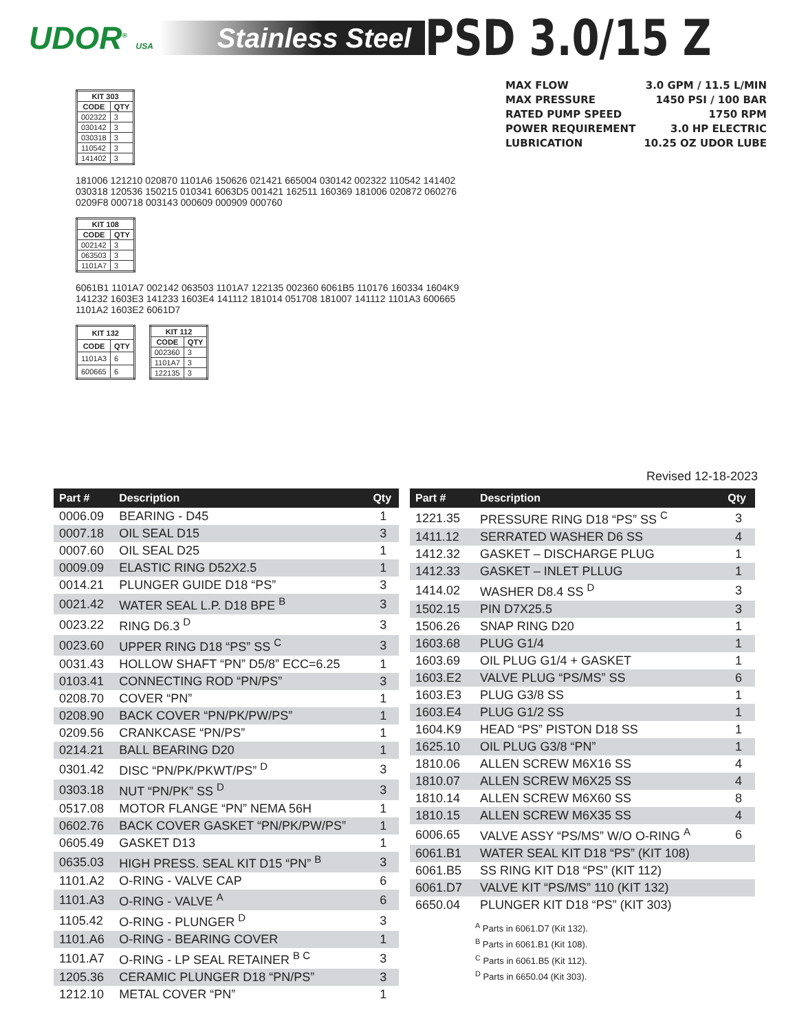UDOR<sup>®</sup> USA
Stainless Steel
PSD 3.0/15 Z
MAX FLOW 3.0 GPM / 11.5 L/MIN
MAX PRESSURE 1450 PSI / 100 BAR
RATED PUMP SPEED 1750 RPM
POWER REQUIREMENT 3.0 HP ELECTRIC
LUBRICATION 10.25 OZ UDOR LUBE
| KIT 303 | |
| --- | --- |
| CODE | QTY |
| 002322 | 3 |
| 030142 | 3 |
| 030318 | 3 |
| 110542 | 3 |
| 141402 | 3 |
181006 121210 020870 1101A6 150626 021421 665004 030142 002322 110542 141402 030318 120536 150215 010341 6063D5 001421 162511 160369 181006 020872 060276 0209F8 000718 003143 000609 000909 000760
| KIT 108 | |
| --- | --- |
| CODE | QTY |
| 002142 | 3 |
| 063503 | 3 |
| 1101A7 | 3 |
6061B1 1101A7 002142 063503 1101A7 122135 002360 6061B5 110176 160334 1604K9 141232 1603E3 141233 1603E4 141112 181014 051708 181007 141112 1101A3 600665 1101A2 1603E2 6061D7
| KIT 132 | |
| --- | --- |
| CODE | QTY |
| 1101A3 | 6 |
| 600665 | 6 |
| KIT 112 | |
| --- | --- |
| CODE | QTY |
| 002360 | 3 |
| 1101A7 | 3 |
| 122135 | 3 |
Revised 12-18-2023
| Part # | Description | Qty |
| --- | --- | --- |
| 0006.09 | BEARING - D45 | 1 |
| 0007.18 | OIL SEAL D15 | 3 |
| 0007.60 | OIL SEAL D25 | 1 |
| 0009.09 | ELASTIC RING D52X2.5 | 1 |
| 0014.21 | PLUNGER GUIDE D18 “PS” | 3 |
| 0021.42 | WATER SEAL L.P. D18 BPE <sup>B</sup> | 3 |
| 0023.22 | RING D6.3 <sup>D</sup> | 3 |
| 0023.60 | UPPER RING D18 “PS” SS <sup>C</sup> | 3 |
| 0031.43 | HOLLOW SHAFT “PN” D5/8” ECC=6.25 | 1 |
| 0103.41 | CONNECTING ROD “PN/PS” | 3 |
| 0208.70 | COVER “PN” | 1 |
| 0208.90 | BACK COVER “PN/PK/PW/PS” | 1 |
| 0209.56 | CRANKCASE “PN/PS” | 1 |
| 0214.21 | BALL BEARING D20 | 1 |
| 0301.42 | DISC “PN/PK/PKWT/PS” <sup>D</sup> | 3 |
| 0303.18 | NUT “PN/PK” SS <sup>D</sup> | 3 |
| 0517.08 | MOTOR FLANGE “PN” NEMA 56H | 1 |
| 0602.76 | BACK COVER GASKET “PN/PK/PW/PS” | 1 |
| 0605.49 | GASKET D13 | 1 |
| 0635.03 | HIGH PRESS. SEAL KIT D15 “PN” <sup>B</sup> | 3 |
| 1101.A2 | O-RING - VALVE CAP | 6 |
| 1101.A3 | O-RING - VALVE <sup>A</sup> | 6 |
| 1105.42 | O-RING - PLUNGER <sup>D</sup> | 3 |
| 1101.A6 | O-RING - BEARING COVER | 1 |
| 1101.A7 | O-RING - LP SEAL RETAINER <sup>B C</sup> | 3 |
| 1205.36 | CERAMIC PLUNGER D18 “PN/PS” | 3 |
| 1212.10 | METAL COVER “PN” | 1 |
| Part # | Description | Qty |
| --- | --- | --- |
| 1221.35 | PRESSURE RING D18 “PS” SS <sup>C</sup> | 3 |
| 1411.12 | SERRATED WASHER D6 SS | 4 |
| 1412.32 | GASKET – DISCHARGE PLUG | 1 |
| 1412.33 | GASKET – INLET PLLUG | 1 |
| 1414.02 | WASHER D8.4 SS <sup>D</sup> | 3 |
| 1502.15 | PIN D7X25.5 | 3 |
| 1506.26 | SNAP RING D20 | 1 |
| 1603.68 | PLUG G1/4 | 1 |
| 1603.69 | OIL PLUG G1/4 + GASKET | 1 |
| 1603.E2 | VALVE PLUG “PS/MS” SS | 6 |
| 1603.E3 | PLUG G3/8 SS | 1 |
| 1603.E4 | PLUG G1/2 SS | 1 |
| 1604.K9 | HEAD “PS” PISTON D18 SS | 1 |
| 1625.10 | OIL PLUG G3/8 “PN” | 1 |
| 1810.06 | ALLEN SCREW M6X16 SS | 4 |
| 1810.07 | ALLEN SCREW M6X25 SS | 4 |
| 1810.14 | ALLEN SCREW M6X60 SS | 8 |
| 1810.15 | ALLEN SCREW M6X35 SS | 4 |
| 6006.65 | VALVE ASSY “PS/MS” W/O O-RING <sup>A</sup> | 6 |
| 6061.B1 | WATER SEAL KIT D18 “PS” (KIT 108) | |
| 6061.B5 | SS RING KIT D18 “PS” (KIT 112) | |
| 6061.D7 | VALVE KIT “PS/MS” 110 (KIT 132) | |
| 6650.04 | PLUNGER KIT D18 “PS” (KIT 303) | |
<sup>A</sup> Parts in 6061.D7 (Kit 132).
<sup>B</sup> Parts in 6061.B1 (Kit 108).
<sup>C</sup> Parts in 6061.B5 (Kit 112).
<sup>D</sup> Parts in 6650.04 (Kit 303).